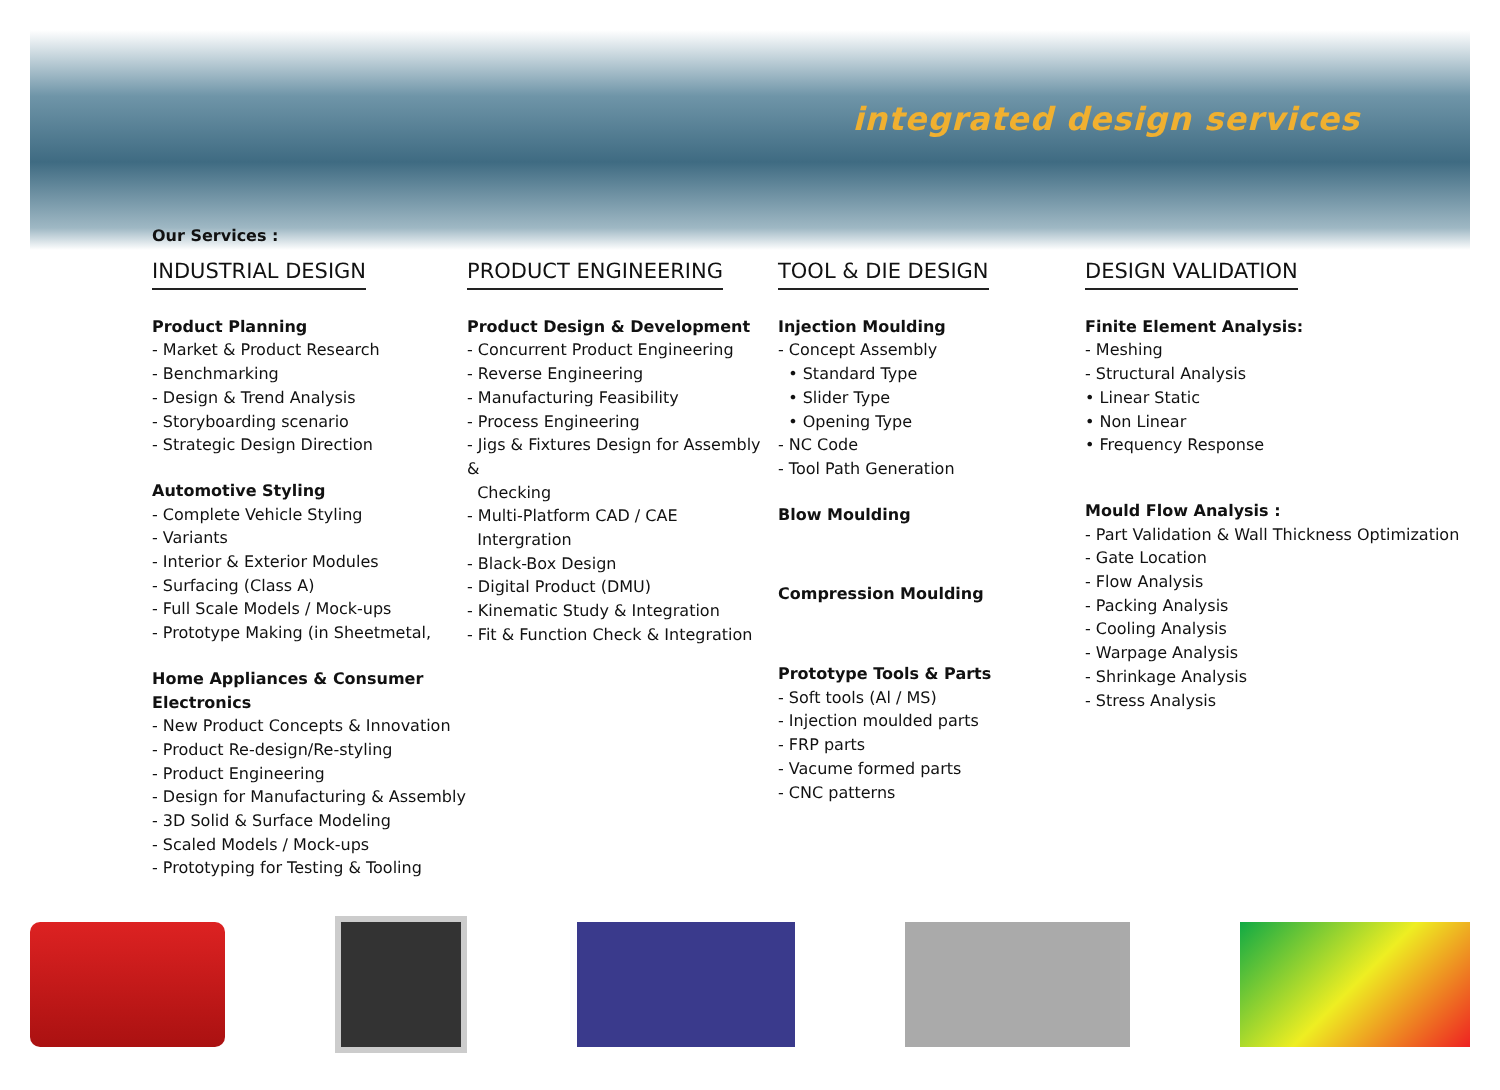integrated design services
Our Services :
INDUSTRIAL DESIGN
Product Planning
- Market & Product Research
- Benchmarking
- Design & Trend Analysis
- Storyboarding scenario
- Strategic Design Direction
Automotive Styling
- Complete Vehicle Styling
- Variants
- Interior & Exterior Modules
- Surfacing (Class A)
- Full Scale Models / Mock-ups
- Prototype Making (in Sheetmetal,
Home Appliances & Consumer Electronics
- New Product Concepts & Innovation
- Product Re-design/Re-styling
- Product Engineering
- Design for Manufacturing & Assembly
- 3D Solid & Surface Modeling
- Scaled Models / Mock-ups
- Prototyping for Testing & Tooling
PRODUCT ENGINEERING
Product Design & Development
- Concurrent Product Engineering
- Reverse Engineering
- Manufacturing Feasibility
- Process Engineering
- Jigs & Fixtures Design for Assembly &
Checking
- Multi-Platform CAD / CAE
Intergration
- Black-Box Design
- Digital Product (DMU)
- Kinematic Study & Integration
- Fit & Function Check & Integration
TOOL & DIE DESIGN
Injection Moulding
- Concept Assembly
• Standard Type
• Slider Type
• Opening Type
- NC Code
- Tool Path Generation
Blow Moulding
Compression Moulding
Prototype Tools & Parts
- Soft tools (Al / MS)
- Injection moulded parts
- FRP parts
- Vacume formed parts
- CNC patterns
DESIGN VALIDATION
Finite Element Analysis:
- Meshing
- Structural Analysis
• Linear Static
• Non Linear
• Frequency Response
Mould Flow Analysis :
- Part Validation & Wall Thickness Optimization
- Gate Location
- Flow Analysis
- Packing Analysis
- Cooling Analysis
- Warpage Analysis
- Shrinkage Analysis
- Stress Analysis